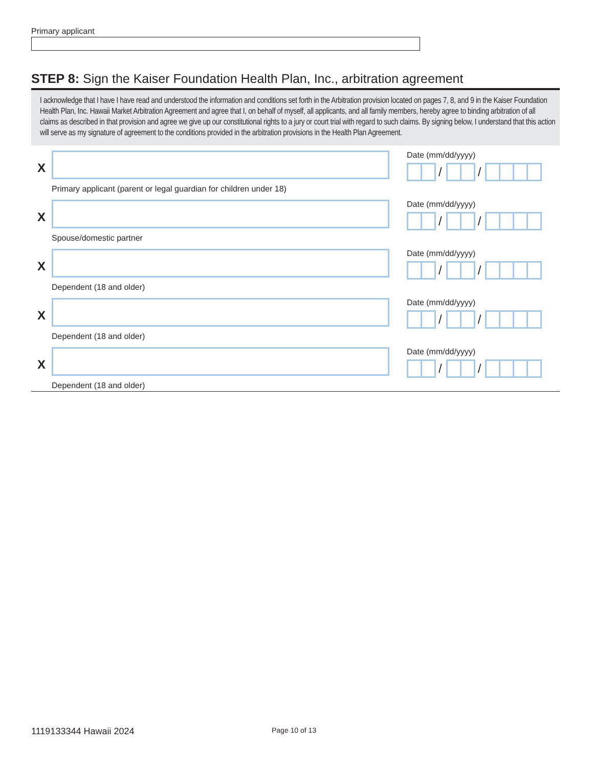Primary applicant
STEP 8: Sign the Kaiser Foundation Health Plan, Inc., arbitration agreement
I acknowledge that I have I have read and understood the information and conditions set forth in the Arbitration provision located on pages 7, 8, and 9 in the Kaiser Foundation Health Plan, Inc. Hawaii Market Arbitration Agreement and agree that I, on behalf of myself, all applicants, and all family members, hereby agree to binding arbitration of all claims as described in that provision and agree we give up our constitutional rights to a jury or court trial with regard to such claims. By signing below, I understand that this action will serve as my signature of agreement to the conditions provided in the arbitration provisions in the Health Plan Agreement.
X
Primary applicant (parent or legal guardian for children under 18) Date (mm/dd/yyyy)
/ /
X
Spouse/domestic partner Date (mm/dd/yyyy)
/ /
X
Dependent (18 and older) Date (mm/dd/yyyy)
/ /
X
Dependent (18 and older) Date (mm/dd/yyyy)
/ /
X
Dependent (18 and older) Date (mm/dd/yyyy)
/ /
1119133344 Hawaii 2024
Page 10 of 13